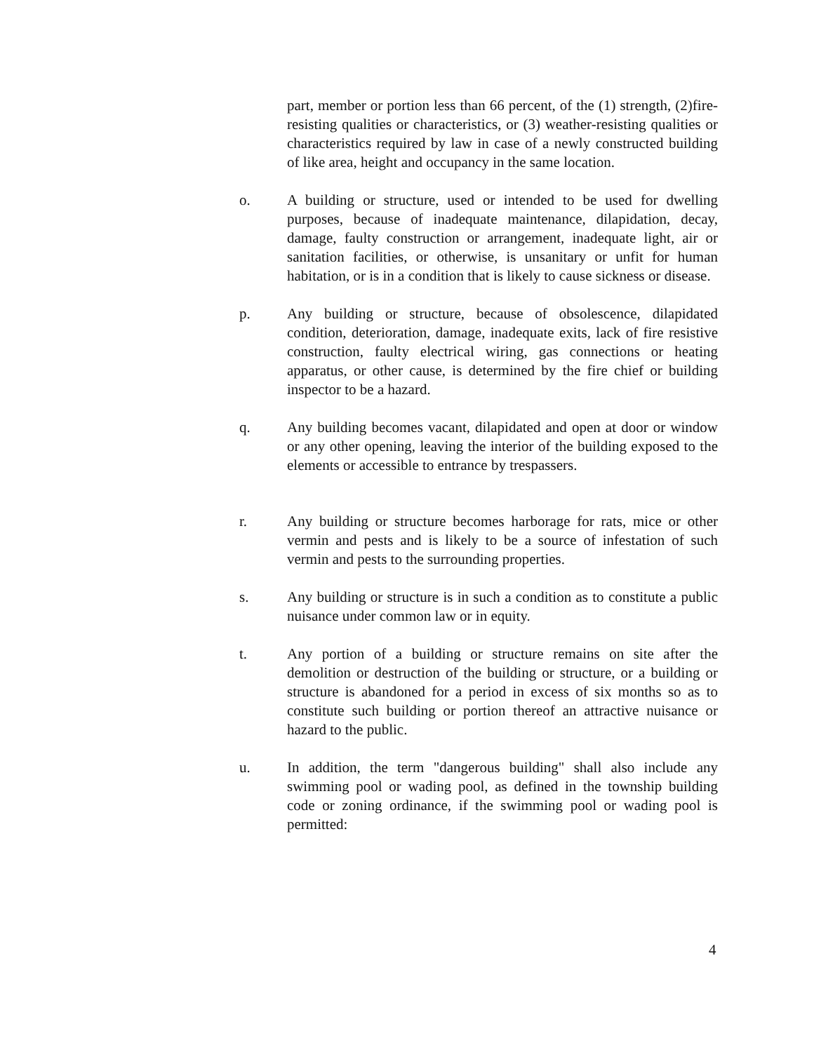part, member or portion less than 66 percent, of the (1) strength, (2)fire-resisting qualities or characteristics, or (3) weather-resisting qualities or characteristics required by law in case of a newly constructed building of like area, height and occupancy in the same location.
o. A building or structure, used or intended to be used for dwelling purposes, because of inadequate maintenance, dilapidation, decay, damage, faulty construction or arrangement, inadequate light, air or sanitation facilities, or otherwise, is unsanitary or unfit for human habitation, or is in a condition that is likely to cause sickness or disease.
p. Any building or structure, because of obsolescence, dilapidated condition, deterioration, damage, inadequate exits, lack of fire resistive construction, faulty electrical wiring, gas connections or heating apparatus, or other cause, is determined by the fire chief or building inspector to be a hazard.
q. Any building becomes vacant, dilapidated and open at door or window or any other opening, leaving the interior of the building exposed to the elements or accessible to entrance by trespassers.
r. Any building or structure becomes harborage for rats, mice or other vermin and pests and is likely to be a source of infestation of such vermin and pests to the surrounding properties.
s. Any building or structure is in such a condition as to constitute a public nuisance under common law or in equity.
t. Any portion of a building or structure remains on site after the demolition or destruction of the building or structure, or a building or structure is abandoned for a period in excess of six months so as to constitute such building or portion thereof an attractive nuisance or hazard to the public.
u. In addition, the term "dangerous building" shall also include any swimming pool or wading pool, as defined in the township building code or zoning ordinance, if the swimming pool or wading pool is permitted:
4